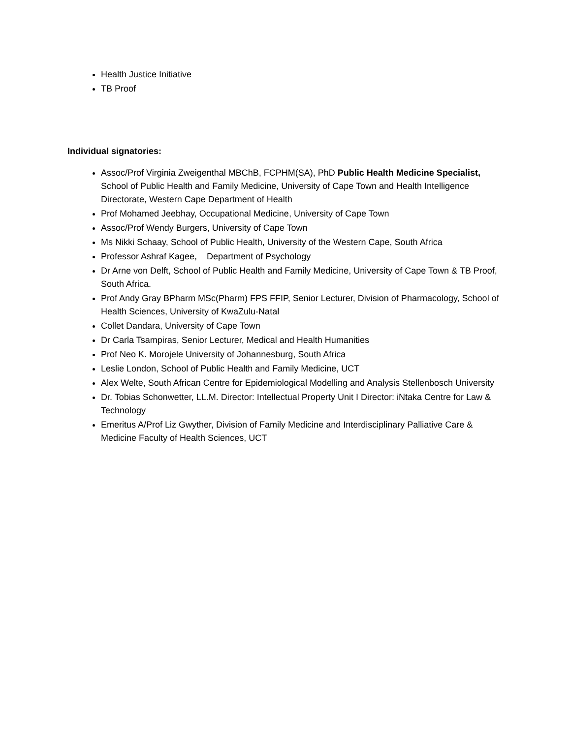Health Justice Initiative
TB Proof
Individual signatories:
Assoc/Prof Virginia Zweigenthal MBChB, FCPHM(SA), PhD Public Health Medicine Specialist, School of Public Health and Family Medicine, University of Cape Town and Health Intelligence Directorate, Western Cape Department of Health
Prof Mohamed Jeebhay, Occupational Medicine, University of Cape Town
Assoc/Prof Wendy Burgers, University of Cape Town
Ms Nikki Schaay, School of Public Health, University of the Western Cape, South Africa
Professor Ashraf Kagee, Department of Psychology
Dr Arne von Delft, School of Public Health and Family Medicine, University of Cape Town & TB Proof, South Africa.
Prof Andy Gray BPharm MSc(Pharm) FPS FFIP, Senior Lecturer, Division of Pharmacology, School of Health Sciences, University of KwaZulu-Natal
Collet Dandara, University of Cape Town
Dr Carla Tsampiras, Senior Lecturer, Medical and Health Humanities
Prof Neo K. Morojele University of Johannesburg, South Africa
Leslie London, School of Public Health and Family Medicine, UCT
Alex Welte, South African Centre for Epidemiological Modelling and Analysis Stellenbosch University
Dr. Tobias Schonwetter, LL.M. Director: Intellectual Property Unit I Director: iNtaka Centre for Law & Technology
Emeritus A/Prof Liz Gwyther, Division of Family Medicine and Interdisciplinary Palliative Care & Medicine Faculty of Health Sciences, UCT